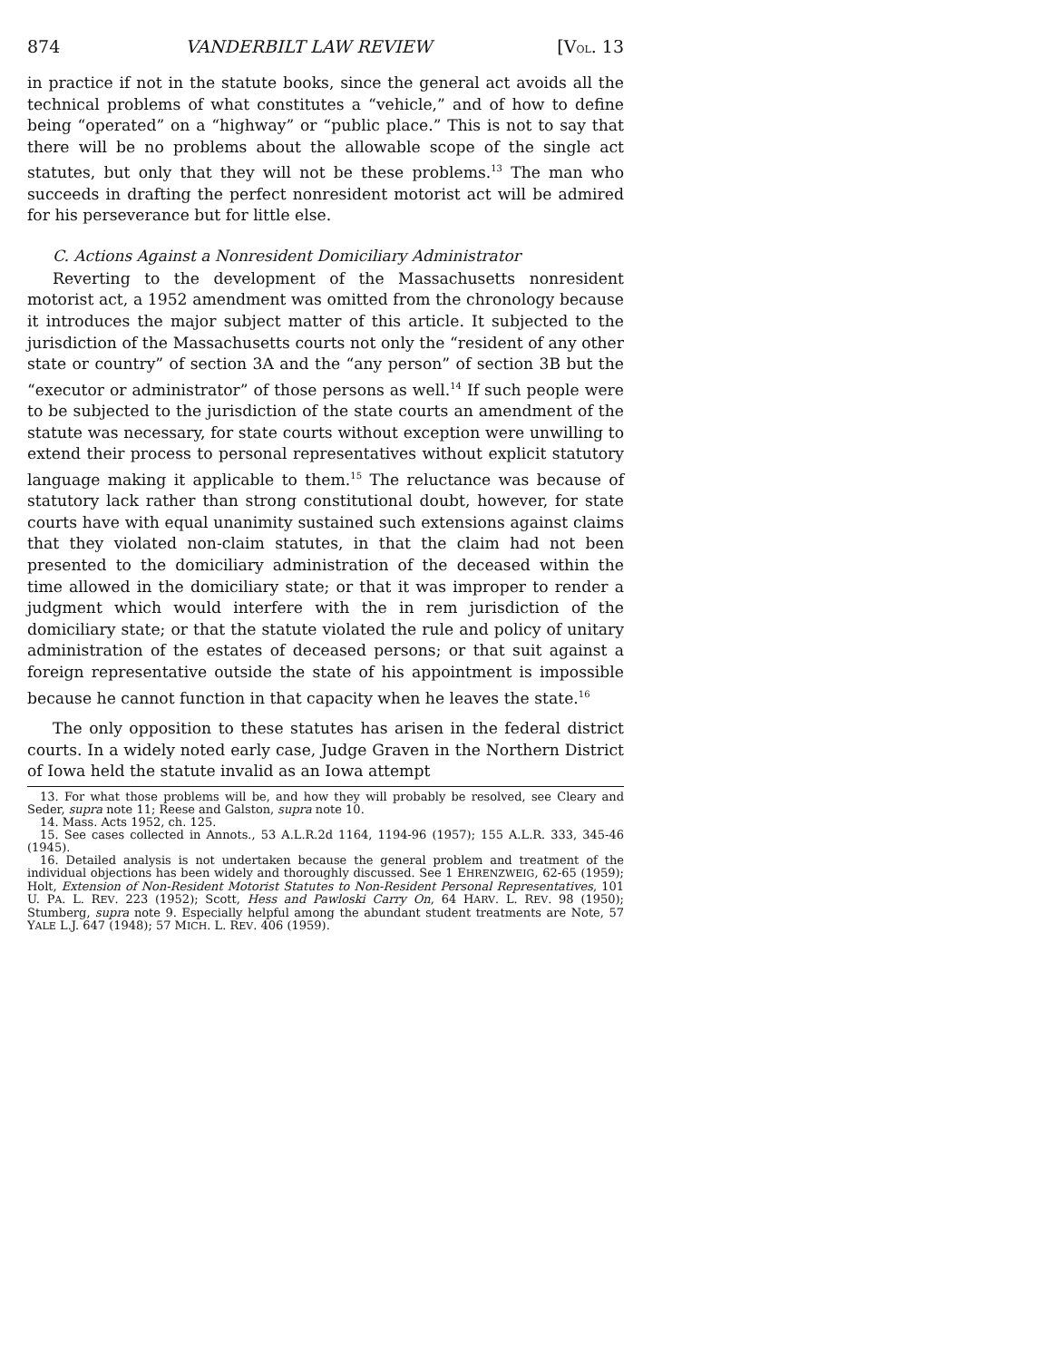874 VANDERBILT LAW REVIEW [VOL. 13
in practice if not in the statute books, since the general act avoids all the technical problems of what constitutes a “vehicle,” and of how to define being “operated” on a “highway” or “public place.” This is not to say that there will be no problems about the allowable scope of the single act statutes, but only that they will not be these problems.<sup>13</sup> The man who succeeds in drafting the perfect nonresident motorist act will be admired for his perseverance but for little else.
C. Actions Against a Nonresident Domiciliary Administrator
Reverting to the development of the Massachusetts nonresident motorist act, a 1952 amendment was omitted from the chronology because it introduces the major subject matter of this article. It subjected to the jurisdiction of the Massachusetts courts not only the “resident of any other state or country” of section 3A and the “any person” of section 3B but the “executor or administrator” of those persons as well.<sup>14</sup> If such people were to be subjected to the jurisdiction of the state courts an amendment of the statute was necessary, for state courts without exception were unwilling to extend their process to personal representatives without explicit statutory language making it applicable to them.<sup>15</sup> The reluctance was because of statutory lack rather than strong constitutional doubt, however, for state courts have with equal unanimity sustained such extensions against claims that they violated non-claim statutes, in that the claim had not been presented to the domiciliary administration of the deceased within the time allowed in the domiciliary state; or that it was improper to render a judgment which would interfere with the in rem jurisdiction of the domiciliary state; or that the statute violated the rule and policy of unitary administration of the estates of deceased persons; or that suit against a foreign representative outside the state of his appointment is impossible because he cannot function in that capacity when he leaves the state.<sup>16</sup>
The only opposition to these statutes has arisen in the federal district courts. In a widely noted early case, Judge Graven in the Northern District of Iowa held the statute invalid as an Iowa attempt
13. For what those problems will be, and how they will probably be resolved, see Cleary and Seder, supra note 11; Reese and Galston, supra note 10.
14. Mass. Acts 1952, ch. 125.
15. See cases collected in Annots., 53 A.L.R.2d 1164, 1194-96 (1957); 155 A.L.R. 333, 345-46 (1945).
16. Detailed analysis is not undertaken because the general problem and treatment of the individual objections has been widely and thoroughly discussed. See 1 EHRENZWEIG, 62-65 (1959); Holt, Extension of Non-Resident Motorist Statutes to Non-Resident Personal Representatives, 101 U. PA. L. REV. 223 (1952); Scott, Hess and Pawloski Carry On, 64 HARV. L. REV. 98 (1950); Stumberg, supra note 9. Especially helpful among the abundant student treatments are Note, 57 YALE L.J. 647 (1948); 57 MICH. L. REV. 406 (1959).